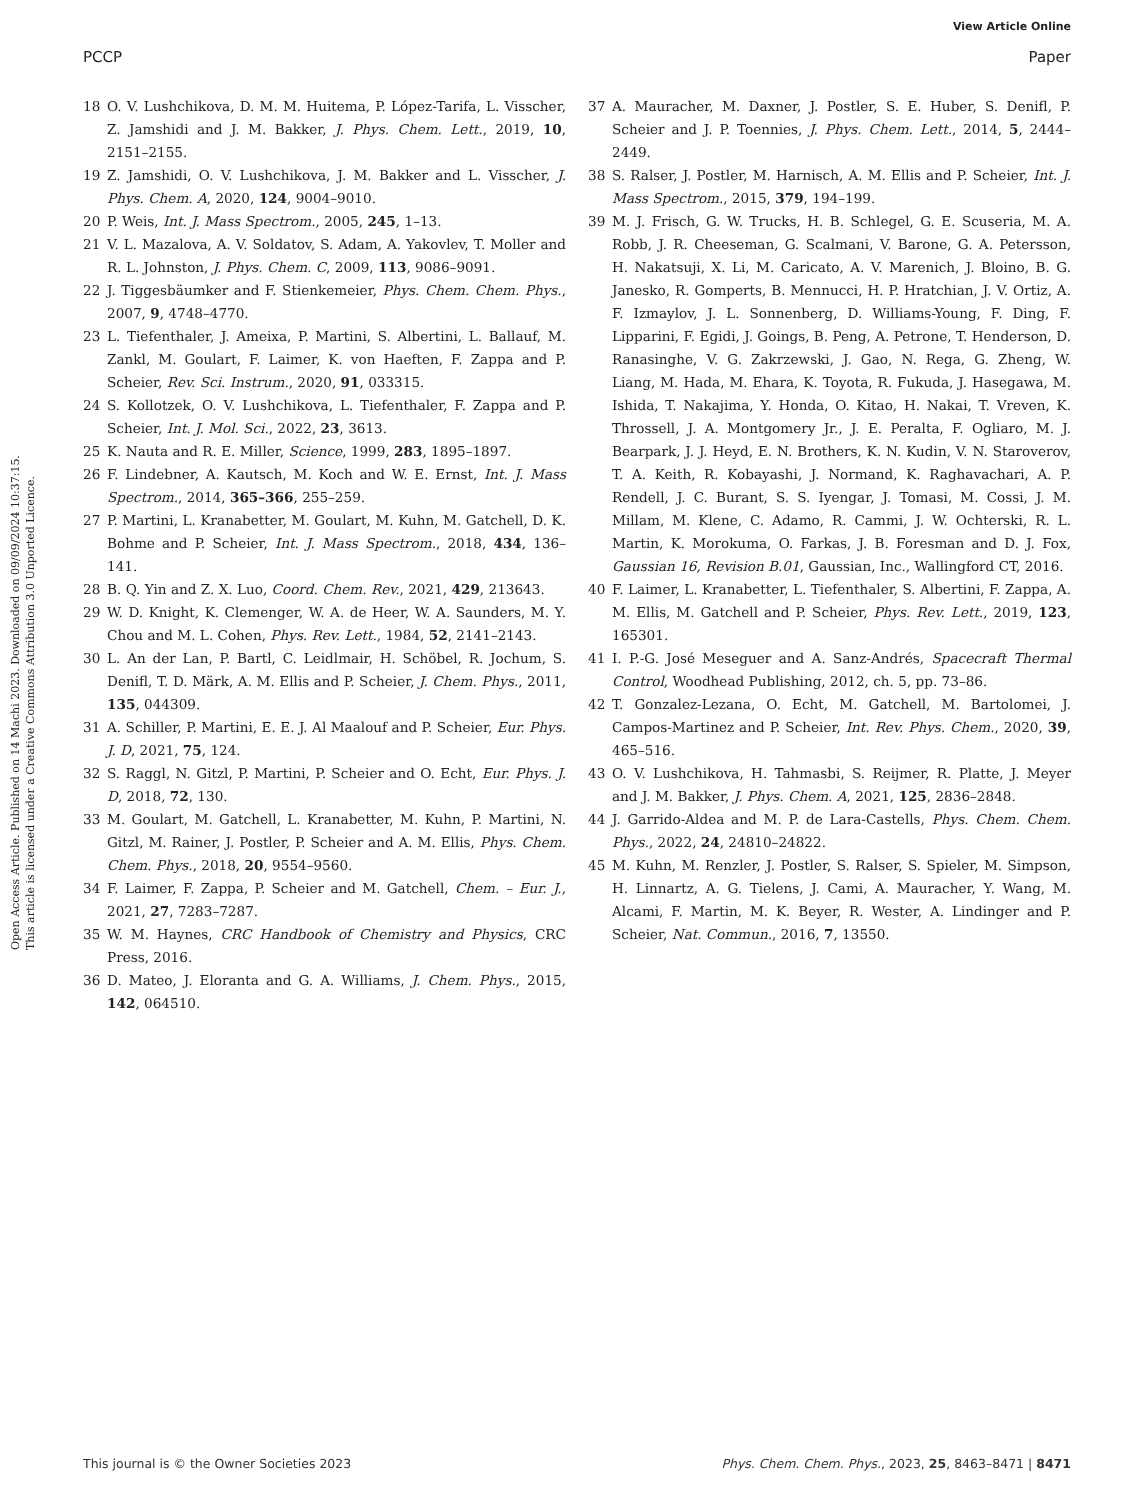View Article Online
PCCP Paper
Open Access Article. Published on 14 Machi 2023. Downloaded on 09/09/2024 10:37:15.
This article is licensed under a Creative Commons Attribution 3.0 Unported Licence.
18 O. V. Lushchikova, D. M. M. Huitema, P. López-Tarifa, L. Visscher, Z. Jamshidi and J. M. Bakker, J. Phys. Chem. Lett., 2019, 10, 2151–2155.
19 Z. Jamshidi, O. V. Lushchikova, J. M. Bakker and L. Visscher, J. Phys. Chem. A, 2020, 124, 9004–9010.
20 P. Weis, Int. J. Mass Spectrom., 2005, 245, 1–13.
21 V. L. Mazalova, A. V. Soldatov, S. Adam, A. Yakovlev, T. Moller and R. L. Johnston, J. Phys. Chem. C, 2009, 113, 9086–9091.
22 J. Tiggesbäumker and F. Stienkemeier, Phys. Chem. Chem. Phys., 2007, 9, 4748–4770.
23 L. Tiefenthaler, J. Ameixa, P. Martini, S. Albertini, L. Ballauf, M. Zankl, M. Goulart, F. Laimer, K. von Haeften, F. Zappa and P. Scheier, Rev. Sci. Instrum., 2020, 91, 033315.
24 S. Kollotzek, O. V. Lushchikova, L. Tiefenthaler, F. Zappa and P. Scheier, Int. J. Mol. Sci., 2022, 23, 3613.
25 K. Nauta and R. E. Miller, Science, 1999, 283, 1895–1897.
26 F. Lindebner, A. Kautsch, M. Koch and W. E. Ernst, Int. J. Mass Spectrom., 2014, 365–366, 255–259.
27 P. Martini, L. Kranabetter, M. Goulart, M. Kuhn, M. Gatchell, D. K. Bohme and P. Scheier, Int. J. Mass Spectrom., 2018, 434, 136–141.
28 B. Q. Yin and Z. X. Luo, Coord. Chem. Rev., 2021, 429, 213643.
29 W. D. Knight, K. Clemenger, W. A. de Heer, W. A. Saunders, M. Y. Chou and M. L. Cohen, Phys. Rev. Lett., 1984, 52, 2141–2143.
30 L. An der Lan, P. Bartl, C. Leidlmair, H. Schöbel, R. Jochum, S. Denifl, T. D. Märk, A. M. Ellis and P. Scheier, J. Chem. Phys., 2011, 135, 044309.
31 A. Schiller, P. Martini, E. E. J. Al Maalouf and P. Scheier, Eur. Phys. J. D, 2021, 75, 124.
32 S. Raggl, N. Gitzl, P. Martini, P. Scheier and O. Echt, Eur. Phys. J. D, 2018, 72, 130.
33 M. Goulart, M. Gatchell, L. Kranabetter, M. Kuhn, P. Martini, N. Gitzl, M. Rainer, J. Postler, P. Scheier and A. M. Ellis, Phys. Chem. Chem. Phys., 2018, 20, 9554–9560.
34 F. Laimer, F. Zappa, P. Scheier and M. Gatchell, Chem. – Eur. J., 2021, 27, 7283–7287.
35 W. M. Haynes, CRC Handbook of Chemistry and Physics, CRC Press, 2016.
36 D. Mateo, J. Eloranta and G. A. Williams, J. Chem. Phys., 2015, 142, 064510.
37 A. Mauracher, M. Daxner, J. Postler, S. E. Huber, S. Denifl, P. Scheier and J. P. Toennies, J. Phys. Chem. Lett., 2014, 5, 2444–2449.
38 S. Ralser, J. Postler, M. Harnisch, A. M. Ellis and P. Scheier, Int. J. Mass Spectrom., 2015, 379, 194–199.
39 M. J. Frisch, G. W. Trucks, H. B. Schlegel, G. E. Scuseria, M. A. Robb, J. R. Cheeseman, G. Scalmani, V. Barone, G. A. Petersson, H. Nakatsuji, X. Li, M. Caricato, A. V. Marenich, J. Bloino, B. G. Janesko, R. Gomperts, B. Mennucci, H. P. Hratchian, J. V. Ortiz, A. F. Izmaylov, J. L. Sonnenberg, D. Williams-Young, F. Ding, F. Lipparini, F. Egidi, J. Goings, B. Peng, A. Petrone, T. Henderson, D. Ranasinghe, V. G. Zakrzewski, J. Gao, N. Rega, G. Zheng, W. Liang, M. Hada, M. Ehara, K. Toyota, R. Fukuda, J. Hasegawa, M. Ishida, T. Nakajima, Y. Honda, O. Kitao, H. Nakai, T. Vreven, K. Throssell, J. A. Montgomery Jr., J. E. Peralta, F. Ogliaro, M. J. Bearpark, J. J. Heyd, E. N. Brothers, K. N. Kudin, V. N. Staroverov, T. A. Keith, R. Kobayashi, J. Normand, K. Raghavachari, A. P. Rendell, J. C. Burant, S. S. Iyengar, J. Tomasi, M. Cossi, J. M. Millam, M. Klene, C. Adamo, R. Cammi, J. W. Ochterski, R. L. Martin, K. Morokuma, O. Farkas, J. B. Foresman and D. J. Fox, Gaussian 16, Revision B.01, Gaussian, Inc., Wallingford CT, 2016.
40 F. Laimer, L. Kranabetter, L. Tiefenthaler, S. Albertini, F. Zappa, A. M. Ellis, M. Gatchell and P. Scheier, Phys. Rev. Lett., 2019, 123, 165301.
41 I. P.-G. José Meseguer and A. Sanz-Andrés, Spacecraft Thermal Control, Woodhead Publishing, 2012, ch. 5, pp. 73–86.
42 T. Gonzalez-Lezana, O. Echt, M. Gatchell, M. Bartolomei, J. Campos-Martinez and P. Scheier, Int. Rev. Phys. Chem., 2020, 39, 465–516.
43 O. V. Lushchikova, H. Tahmasbi, S. Reijmer, R. Platte, J. Meyer and J. M. Bakker, J. Phys. Chem. A, 2021, 125, 2836–2848.
44 J. Garrido-Aldea and M. P. de Lara-Castells, Phys. Chem. Chem. Phys., 2022, 24, 24810–24822.
45 M. Kuhn, M. Renzler, J. Postler, S. Ralser, S. Spieler, M. Simpson, H. Linnartz, A. G. Tielens, J. Cami, A. Mauracher, Y. Wang, M. Alcami, F. Martin, M. K. Beyer, R. Wester, A. Lindinger and P. Scheier, Nat. Commun., 2016, 7, 13550.
This journal is © the Owner Societies 2023 Phys. Chem. Chem. Phys., 2023, 25, 8463–8471 | 8471